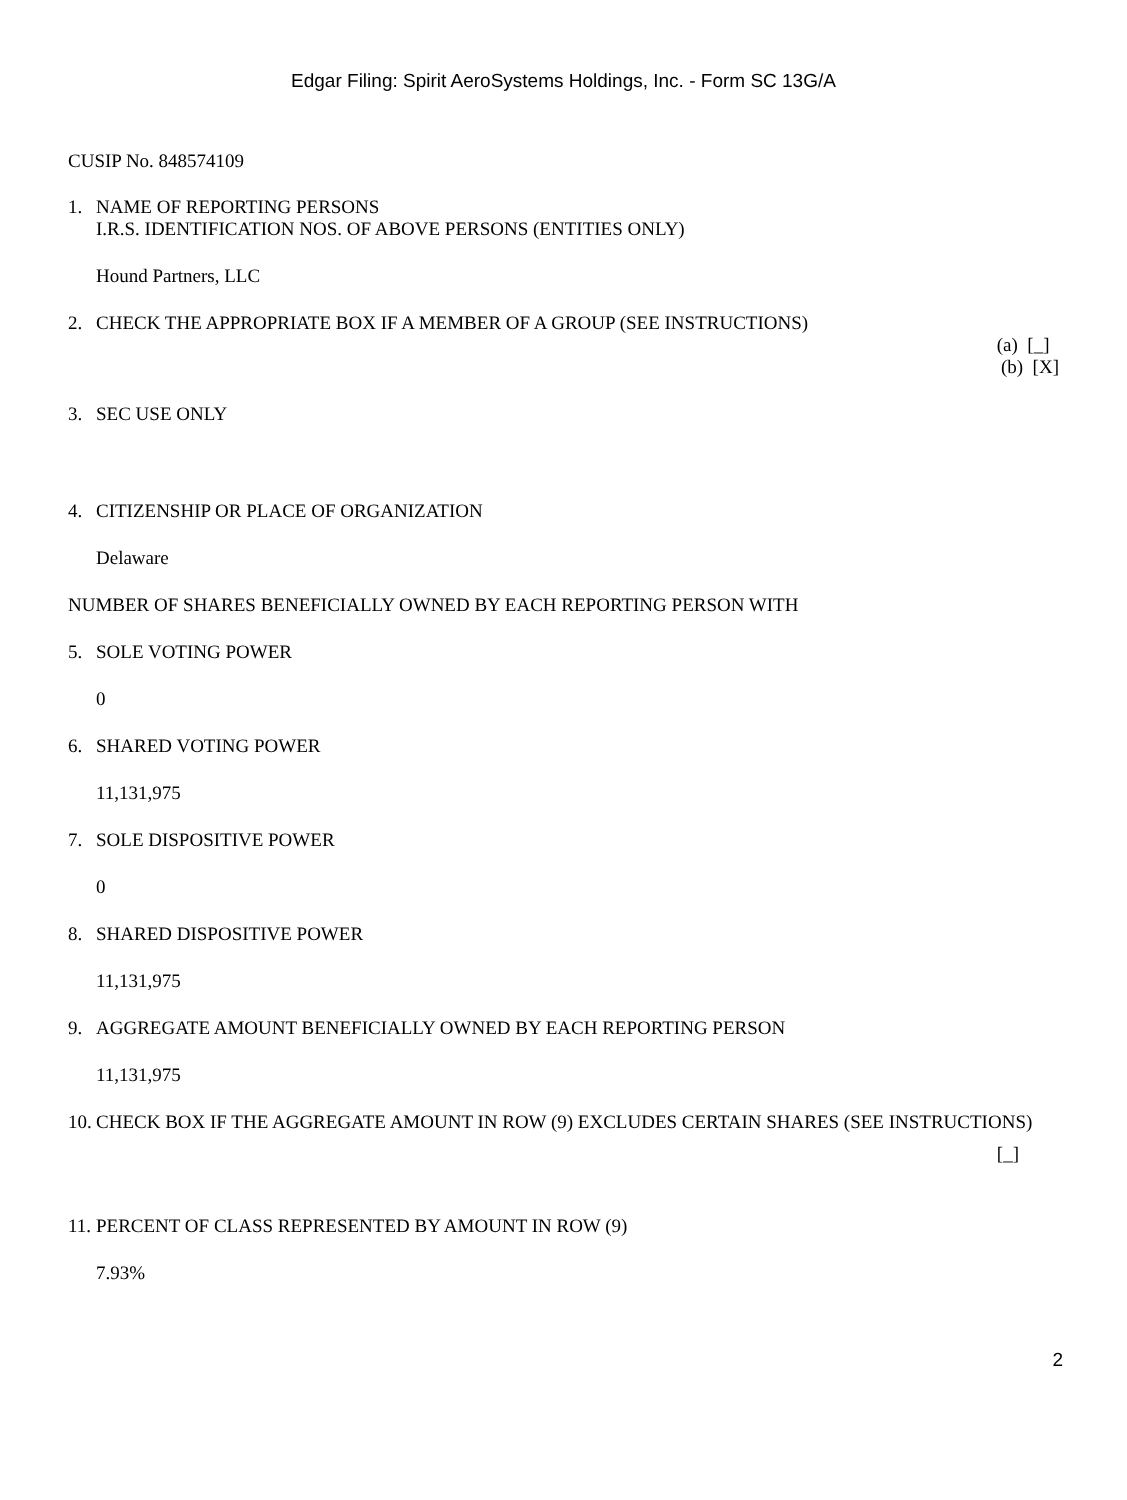Edgar Filing: Spirit AeroSystems Holdings, Inc. - Form SC 13G/A
CUSIP No. 848574109
1. NAME OF REPORTING PERSONS
I.R.S. IDENTIFICATION NOS. OF ABOVE PERSONS (ENTITIES ONLY)
Hound Partners, LLC
2. CHECK THE APPROPRIATE BOX IF A MEMBER OF A GROUP (SEE INSTRUCTIONS)
(a) [_]
(b) [X]
3. SEC USE ONLY
4. CITIZENSHIP OR PLACE OF ORGANIZATION
Delaware
NUMBER OF SHARES BENEFICIALLY OWNED BY EACH REPORTING PERSON WITH
5. SOLE VOTING POWER
0
6. SHARED VOTING POWER
11,131,975
7. SOLE DISPOSITIVE POWER
0
8. SHARED DISPOSITIVE POWER
11,131,975
9. AGGREGATE AMOUNT BENEFICIALLY OWNED BY EACH REPORTING PERSON
11,131,975
10.
CHECK BOX IF THE AGGREGATE AMOUNT IN ROW (9) EXCLUDES CERTAIN SHARES (SEE INSTRUCTIONS)
[_]
11.
PERCENT OF CLASS REPRESENTED BY AMOUNT IN ROW (9)
7.93%
2